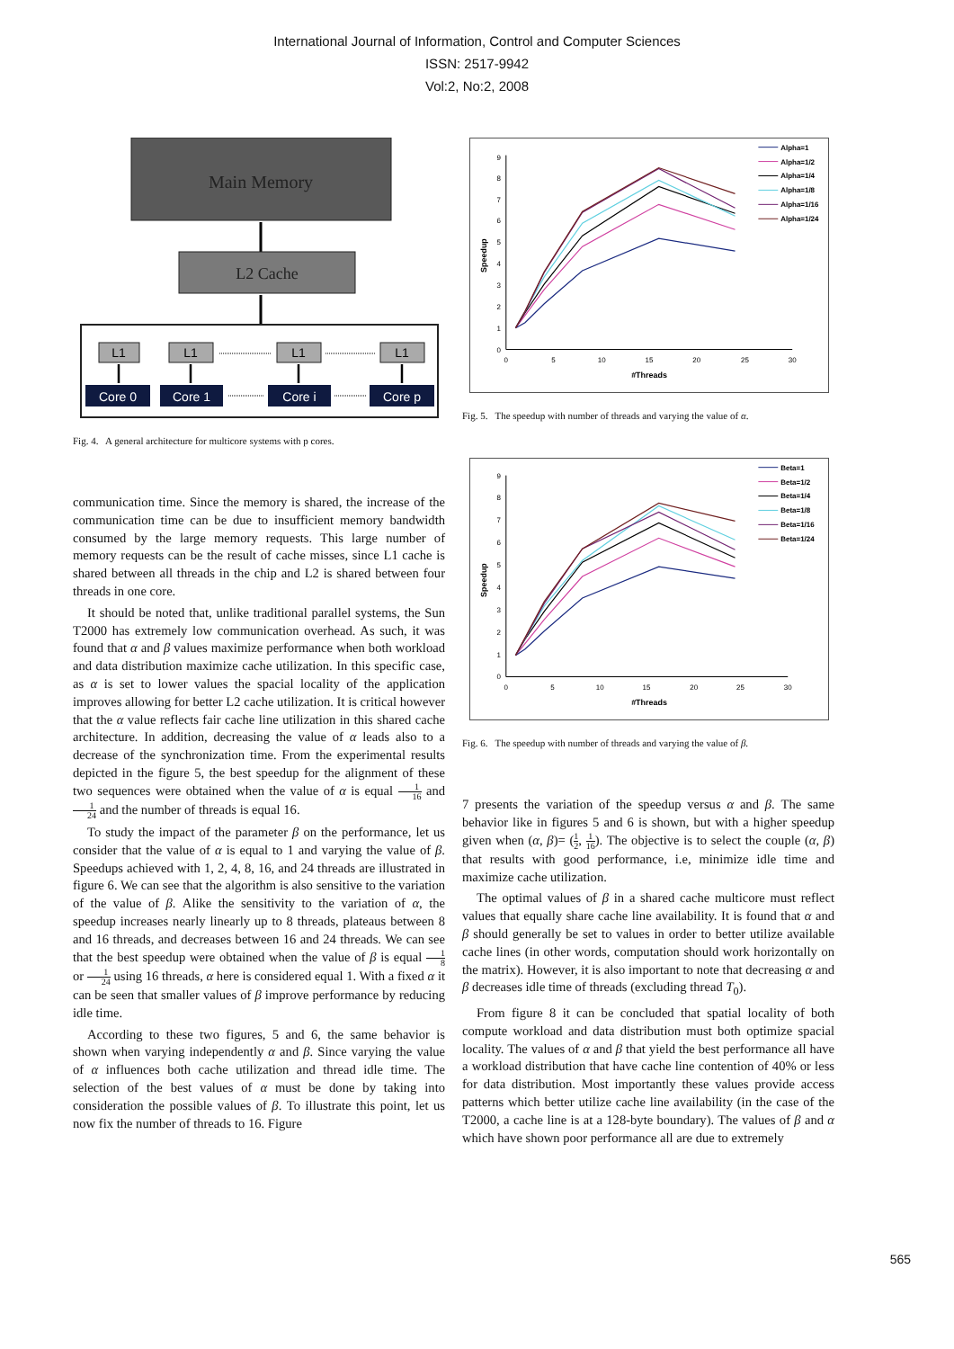International Journal of Information, Control and Computer Sciences
ISSN: 2517-9942
Vol:2, No:2, 2008
Main Memory
L2 Cache
L1
L1
L1
L1
Core 0
Core 1
Core i
Core p
Fig. 4. A general architecture for multicore systems with p cores.
communication time. Since the memory is shared, the increase of the communication time can be due to insufficient memory bandwidth consumed by the large memory requests. This large number of memory requests can be the result of cache misses, since L1 cache is shared between all threads in the chip and L2 is shared between four threads in one core.
It should be noted that, unlike traditional parallel systems, the Sun T2000 has extremely low communication overhead. As such, it was found that α and β values maximize performance when both workload and data distribution maximize cache utilization. In this specific case, as α is set to lower values the spacial locality of the application improves allowing for better L2 cache utilization. It is critical however that the α value reflects fair cache line utilization in this shared cache architecture. In addition, decreasing the value of α leads also to a decrease of the synchronization time. From the experimental results depicted in the figure 5, the best speedup for the alignment of these two sequences were obtained when the value of α is equal 1 16 and 1 24 and the number of threads is equal 16.
To study the impact of the parameter β on the performance, let us consider that the value of α is equal to 1 and varying the value of β. Speedups achieved with 1, 2, 4, 8, 16, and 24 threads are illustrated in figure 6. We can see that the algorithm is also sensitive to the variation of the value of β. Alike the sensitivity to the variation of α, the speedup increases nearly linearly up to 8 threads, plateaus between 8 and 16 threads, and decreases between 16 and 24 threads. We can see that the best speedup were obtained when the value of β is equal 1 8 or 1 24 using 16 threads, α here is considered equal 1. With a fixed α it can be seen that smaller values of β improve performance by reducing idle time.
According to these two figures, 5 and 6, the same behavior is shown when varying independently α and β. Since varying the value of α influences both cache utilization and thread idle time. The selection of the best values of α must be done by taking into consideration the possible values of β. To illustrate this point, let us now fix the number of threads to 16. Figure
0
1
2
3
4
5
6
7
8
9
0
5
10
15
20
25
30
#Threads
Speedup
Alpha=1
Alpha=1/2
Alpha=1/4
Alpha=1/8
Alpha=1/16
Alpha=1/24
Fig. 5. The speedup with number of threads and varying the value of α.
0
1
2
3
4
5
6
7
8
9
0
5
10
15
20
25
30
#Threads
Speedup
Beta=1
Beta=1/2
Beta=1/4
Beta=1/8
Beta=1/16
Beta=1/24
Fig. 6. The speedup with number of threads and varying the value of β.
7 presents the variation of the speedup versus α and β. The same behavior like in figures 5 and 6 is shown, but with a higher speedup given when (α, β)= (1 2, 1 16). The objective is to select the couple (α, β) that results with good performance, i.e, minimize idle time and maximize cache utilization.
The optimal values of β in a shared cache multicore must reflect values that equally share cache line availability. It is found that α and β should generally be set to values in order to better utilize available cache lines (in other words, computation should work horizontally on the matrix). However, it is also important to note that decreasing α and β decreases idle time of threads (excluding thread T<sub>0</sub>).
From figure 8 it can be concluded that spatial locality of both compute workload and data distribution must both optimize spacial locality. The values of α and β that yield the best performance all have a workload distribution that have cache line contention of 40% or less for data distribution. Most importantly these values provide access patterns which better utilize cache line availability (in the case of the T2000, a cache line is at a 128-byte boundary). The values of β and α which have shown poor performance all are due to extremely
565